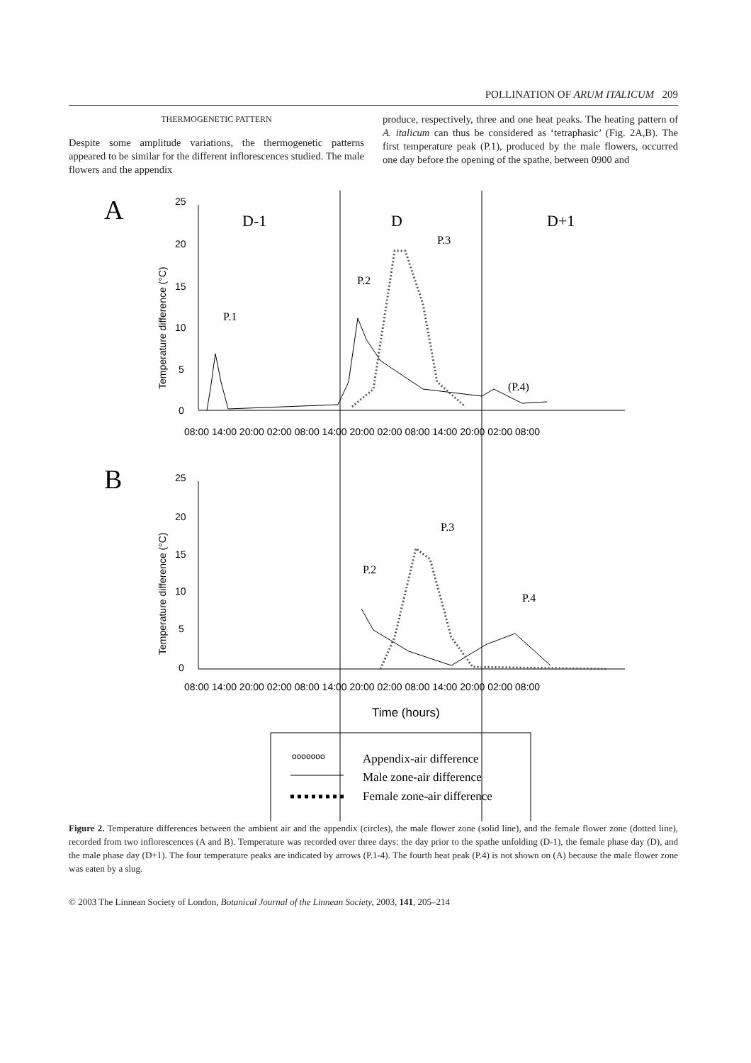POLLINATION OF ARUM ITALICUM 209
THERMOGENETIC PATTERN
Despite some amplitude variations, the thermogenetic patterns appeared to be similar for the different inflorescences studied. The male flowers and the appendix
produce, respectively, three and one heat peaks. The heating pattern of A. italicum can thus be considered as ‘tetraphasic’ (Fig. 2A,B). The first temperature peak (P.1), produced by the male flowers, occurred one day before the opening of the spathe, between 0900 and
A
25
20
15
10
5
0
Temperature difference (°C)
D-1
D
D+1
08:00 14:00 20:00 02:00 08:00 14:00 20:00 02:00 08:00 14:00 20:00 02:00 08:00
P.1
P.2
P.3
(P.4)
B
25
20
15
10
5
0
Temperature difference (°C)
08:00 14:00 20:00 02:00 08:00 14:00 20:00 02:00 08:00 14:00 20:00 02:00 08:00
P.2
P.3
P.4
Time (hours)
ooooooo
Appendix-air difference
Male zone-air difference
Female zone-air difference
Figure 2. Temperature differences between the ambient air and the appendix (circles), the male flower zone (solid line), and the female flower zone (dotted line), recorded from two inflorescences (A and B). Temperature was recorded over three days: the day prior to the spathe unfolding (D-1), the female phase day (D), and the male phase day (D+1). The four temperature peaks are indicated by arrows (P.1-4). The fourth heat peak (P.4) is not shown on (A) because the male flower zone was eaten by a slug.
© 2003 The Linnean Society of London, Botanical Journal of the Linnean Society, 2003, 141, 205–214